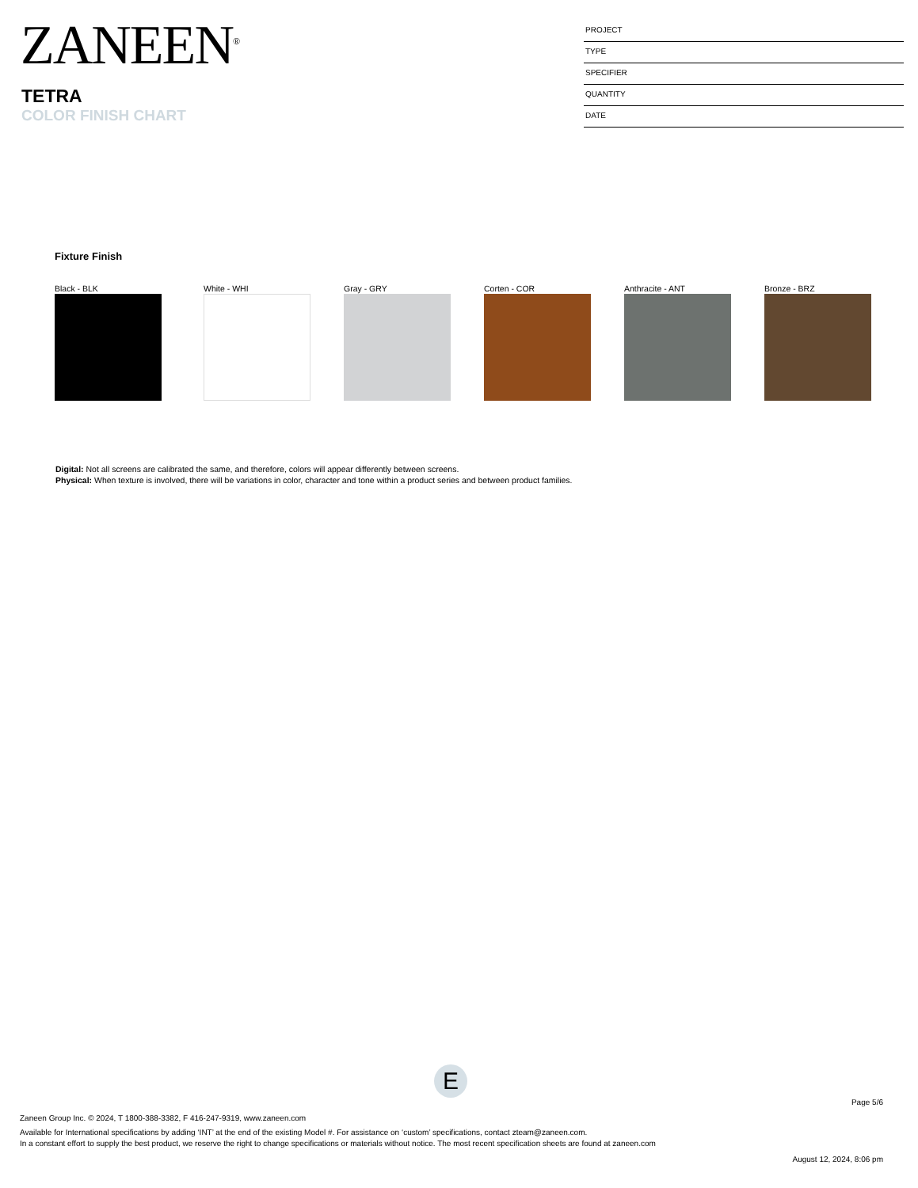ZANEEN<sup>®</sup>
TETRA
COLOR FINISH CHART
PROJECT
TYPE
SPECIFIER
QUANTITY
DATE
Fixture Finish
Black - BLK White - WHI Gray - GRY Corten - COR Anthracite - ANT Bronze - BRZ
Digital: Not all screens are calibrated the same, and therefore, colors will appear differently between screens.
Physical: When texture is involved, there will be variations in color, character and tone within a product series and between product families.
E
Page 5/6
Zaneen Group Inc. © 2024, T 1800-388-3382, F 416-247-9319, www.zaneen.com
Available for International specifications by adding ‘INT’ at the end of the existing Model #. For assistance on ‘custom’ specifications, contact zteam@zaneen.com.
In a constant effort to supply the best product, we reserve the right to change specifications or materials without notice. The most recent specification sheets are found at zaneen.com
August 12, 2024, 8:06 pm